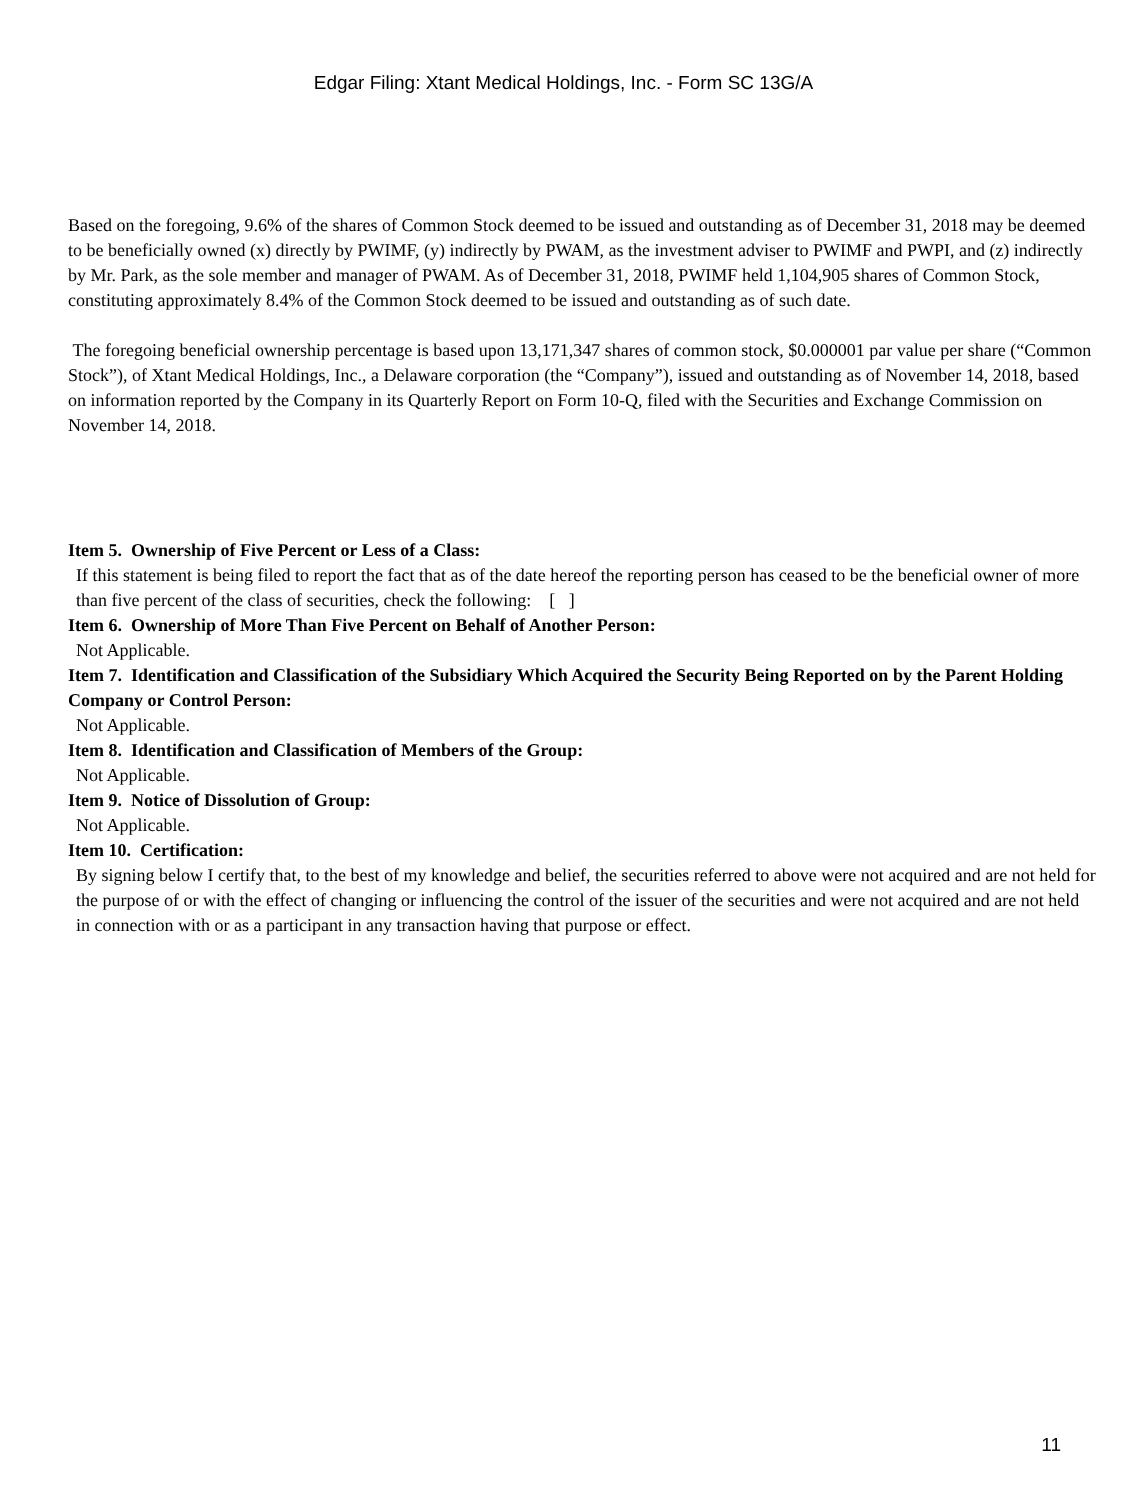Edgar Filing: Xtant Medical Holdings, Inc. - Form SC 13G/A
Based on the foregoing, 9.6% of the shares of Common Stock deemed to be issued and outstanding as of December 31, 2018 may be deemed to be beneficially owned (x) directly by PWIMF, (y) indirectly by PWAM, as the investment adviser to PWIMF and PWPI, and (z) indirectly by Mr. Park, as the sole member and manager of PWAM. As of December 31, 2018, PWIMF held 1,104,905 shares of Common Stock, constituting approximately 8.4% of the Common Stock deemed to be issued and outstanding as of such date.
The foregoing beneficial ownership percentage is based upon 13,171,347 shares of common stock, $0.000001 par value per share (“Common Stock”), of Xtant Medical Holdings, Inc., a Delaware corporation (the “Company”), issued and outstanding as of November 14, 2018, based on information reported by the Company in its Quarterly Report on Form 10-Q, filed with the Securities and Exchange Commission on November 14, 2018.
Item 5. Ownership of Five Percent or Less of a Class:
If this statement is being filed to report the fact that as of the date hereof the reporting person has ceased to be the beneficial owner of more than five percent of the class of securities, check the following: [ ]
Item 6. Ownership of More Than Five Percent on Behalf of Another Person:
Not Applicable.
Item 7. Identification and Classification of the Subsidiary Which Acquired the Security Being Reported on by the Parent Holding Company or Control Person:
Not Applicable.
Item 8. Identification and Classification of Members of the Group:
Not Applicable.
Item 9. Notice of Dissolution of Group:
Not Applicable.
Item 10. Certification:
By signing below I certify that, to the best of my knowledge and belief, the securities referred to above were not acquired and are not held for the purpose of or with the effect of changing or influencing the control of the issuer of the securities and were not acquired and are not held in connection with or as a participant in any transaction having that purpose or effect.
11